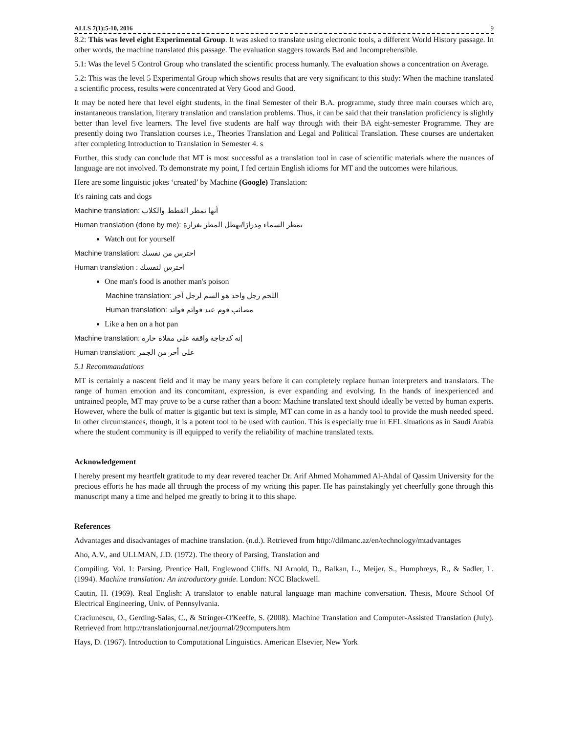ALLS 7(1):5-10, 2016 9
8.2: This was level eight Experimental Group. It was asked to translate using electronic tools, a different World History passage. In other words, the machine translated this passage. The evaluation staggers towards Bad and Incomprehensible.
5.1: Was the level 5 Control Group who translated the scientific process humanly. The evaluation shows a concentration on Average.
5.2: This was the level 5 Experimental Group which shows results that are very significant to this study: When the machine translated a scientific process, results were concentrated at Very Good and Good.
It may be noted here that level eight students, in the final Semester of their B.A. programme, study three main courses which are, instantaneous translation, literary translation and translation problems. Thus, it can be said that their translation proficiency is slightly better than level five learners. The level five students are half way through with their BA eight-semester Programme. They are presently doing two Translation courses i.e., Theories Translation and Legal and Political Translation. These courses are undertaken after completing Introduction to Translation in Semester 4. s
Further, this study can conclude that MT is most successful as a translation tool in case of scientific materials where the nuances of language are not involved. To demonstrate my point, I fed certain English idioms for MT and the outcomes were hilarious.
Here are some linguistic jokes ‘created’ by Machine (Google) Translation:
It's raining cats and dogs
Machine translation: أنها تمطر القطط والكلاب
Human translation (done by me): تمطر السماء مِدرارًا/يهطل المطر بغزارة
Watch out for yourself
Machine translation: احترس من نفسك
Human translation : احترس لنفسك
One man's food is another man's poison
Machine translation: اللحم رجل واحد هو السم لرجل أخر
Human translation: مصائب قوم عند قوائم فوائد
Like a hen on a hot pan
Machine translation: إنه كدجاجة واقفة على مقلاة حارة
Human translation: على أحر من الجمر
5.1 Recommandations
MT is certainly a nascent field and it may be many years before it can completely replace human interpreters and translators. The range of human emotion and its concomitant, expression, is ever expanding and evolving. In the hands of inexperienced and untrained people, MT may prove to be a curse rather than a boon: Machine translated text should ideally be vetted by human experts. However, where the bulk of matter is gigantic but text is simple, MT can come in as a handy tool to provide the mush needed speed. In other circumstances, though, it is a potent tool to be used with caution. This is especially true in EFL situations as in Saudi Arabia where the student community is ill equipped to verify the reliability of machine translated texts.
Acknowledgement
I hereby present my heartfelt gratitude to my dear revered teacher Dr. Arif Ahmed Mohammed Al-Ahdal of Qassim University for the precious efforts he has made all through the process of my writing this paper. He has painstakingly yet cheerfully gone through this manuscript many a time and helped me greatly to bring it to this shape.
References
Advantages and disadvantages of machine translation. (n.d.). Retrieved from http://dilmanc.az/en/technology/mtadvantages
Aho, A.V., and ULLMAN, J.D. (1972). The theory of Parsing, Translation and
Compiling. Vol. 1: Parsing. Prentice Hall, Englewood Cliffs. NJ Arnold, D., Balkan, L., Meijer, S., Humphreys, R., & Sadler, L. (1994). Machine translation: An introductory guide. London: NCC Blackwell.
Cautin, H. (1969). Real English: A translator to enable natural language man machine conversation. Thesis, Moore School Of Electrical Engineering, Univ. of Pennsylvania.
Craciunescu, O., Gerding-Salas, C., & Stringer-O'Keeffe, S. (2008). Machine Translation and Computer-Assisted Translation (July). Retrieved from http://translationjournal.net/journal/29computers.htm
Hays, D. (1967). Introduction to Computational Linguistics. American Elsevier, New York